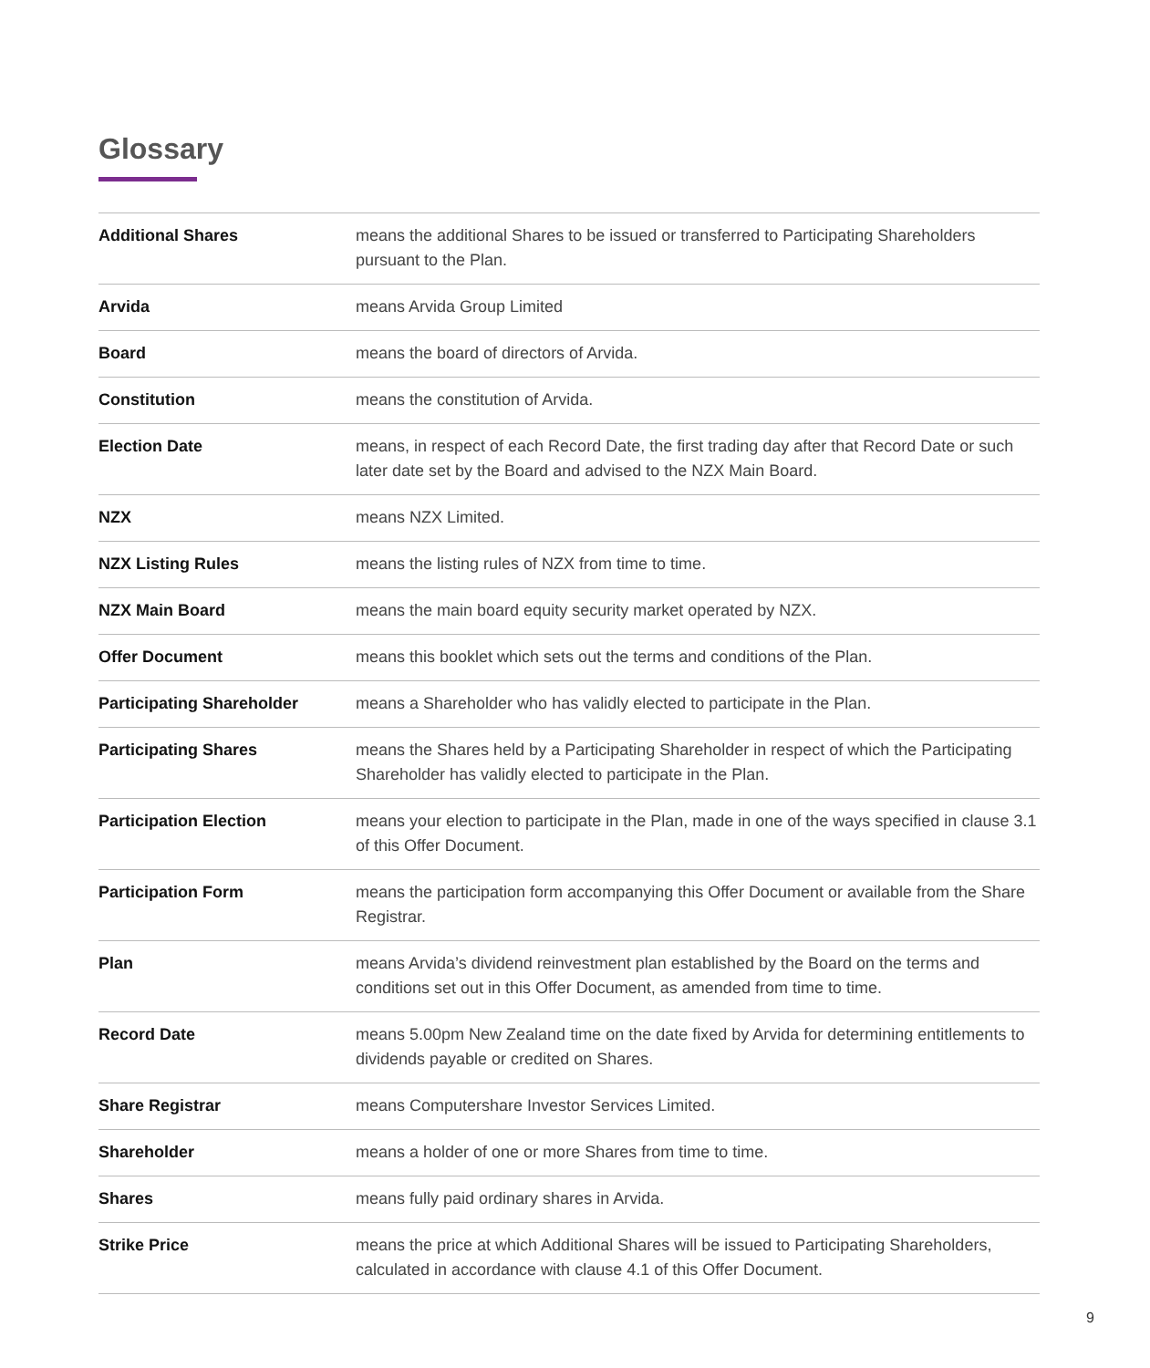Glossary
| Additional Shares | means the additional Shares to be issued or transferred to Participating Shareholders pursuant to the Plan. |
| Arvida | means Arvida Group Limited |
| Board | means the board of directors of Arvida. |
| Constitution | means the constitution of Arvida. |
| Election Date | means, in respect of each Record Date, the first trading day after that Record Date or such later date set by the Board and advised to the NZX Main Board. |
| NZX | means NZX Limited. |
| NZX Listing Rules | means the listing rules of NZX from time to time. |
| NZX Main Board | means the main board equity security market operated by NZX. |
| Offer Document | means this booklet which sets out the terms and conditions of the Plan. |
| Participating Shareholder | means a Shareholder who has validly elected to participate in the Plan. |
| Participating Shares | means the Shares held by a Participating Shareholder in respect of which the Participating Shareholder has validly elected to participate in the Plan. |
| Participation Election | means your election to participate in the Plan, made in one of the ways specified in clause 3.1 of this Offer Document. |
| Participation Form | means the participation form accompanying this Offer Document or available from the Share Registrar. |
| Plan | means Arvida’s dividend reinvestment plan established by the Board on the terms and conditions set out in this Offer Document, as amended from time to time. |
| Record Date | means 5.00pm New Zealand time on the date fixed by Arvida for determining entitlements to dividends payable or credited on Shares. |
| Share Registrar | means Computershare Investor Services Limited. |
| Shareholder | means a holder of one or more Shares from time to time. |
| Shares | means fully paid ordinary shares in Arvida. |
| Strike Price | means the price at which Additional Shares will be issued to Participating Shareholders, calculated in accordance with clause 4.1 of this Offer Document. |
9